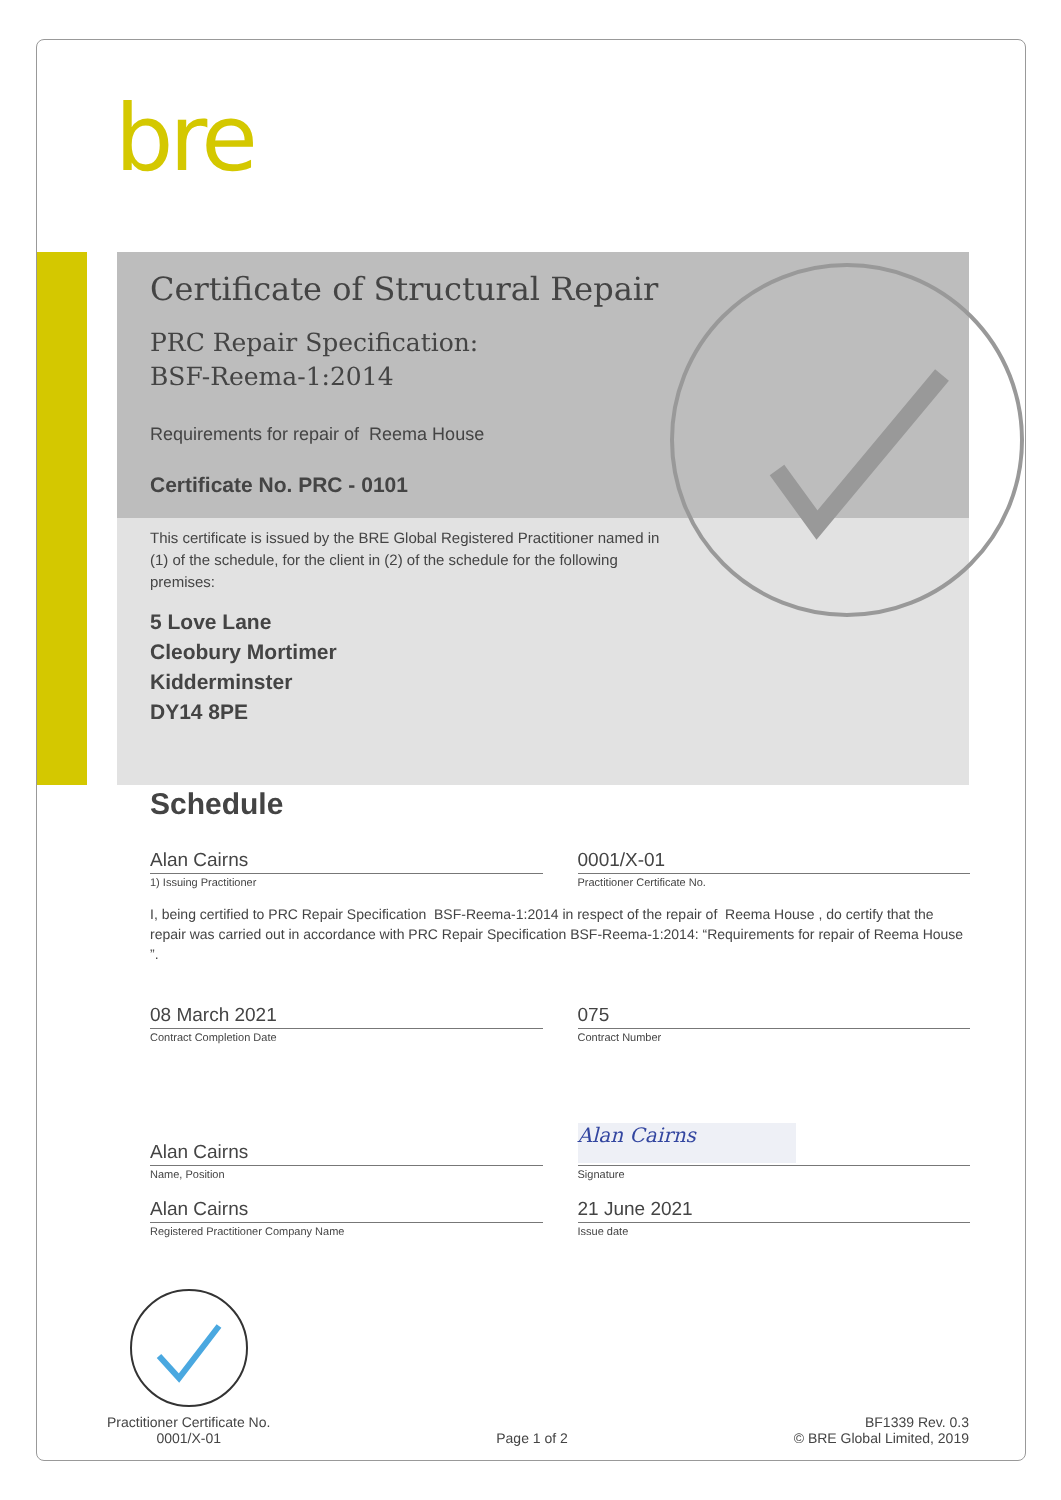bre
Certificate of Structural Repair
PRC Repair Specification:
BSF-Reema-1:2014
Requirements for repair of Reema House
Certificate No. PRC - 0101
This certificate is issued by the BRE Global Registered Practitioner named in (1) of the schedule, for the client in (2) of the schedule for the following premises:
5 Love Lane
Cleobury Mortimer
Kidderminster
DY14 8PE
Schedule
Alan Cairns
1) Issuing Practitioner
0001/X-01
Practitioner Certificate No.
I, being certified to PRC Repair Specification BSF-Reema-1:2014 in respect of the repair of Reema House , do certify that the repair was carried out in accordance with PRC Repair Specification BSF-Reema-1:2014: “Requirements for repair of Reema House ”.
08 March 2021
Contract Completion Date
075
Contract Number
Alan Cairns
Name, Position
Alan Cairns
Signature
Alan Cairns
Registered Practitioner Company Name
21 June 2021
Issue date
Practitioner Certificate No.
0001/X-01
Page 1 of 2
BF1339 Rev. 0.3
© BRE Global Limited, 2019